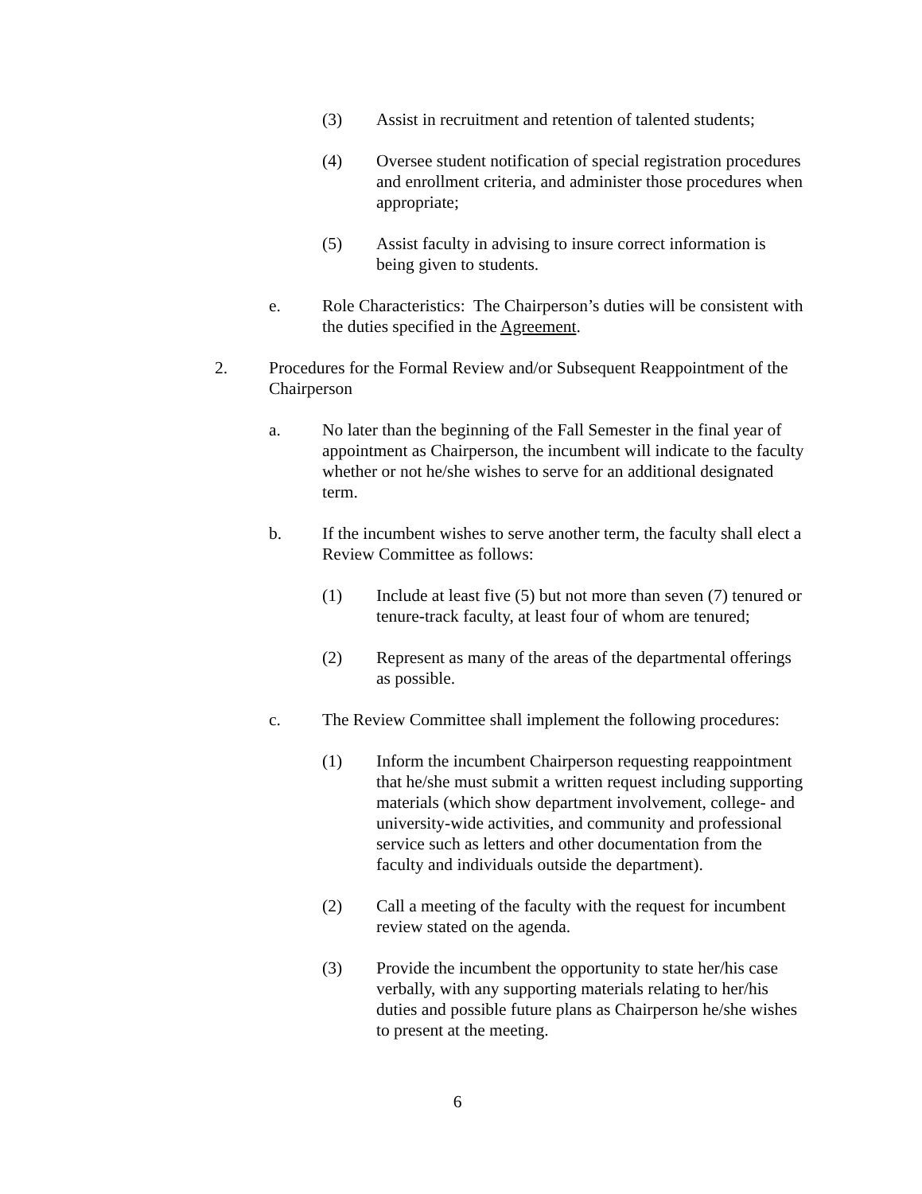(3) Assist in recruitment and retention of talented students;
(4) Oversee student notification of special registration procedures and enrollment criteria, and administer those procedures when appropriate;
(5) Assist faculty in advising to insure correct information is being given to students.
e. Role Characteristics: The Chairperson’s duties will be consistent with the duties specified in the Agreement.
2. Procedures for the Formal Review and/or Subsequent Reappointment of the Chairperson
a. No later than the beginning of the Fall Semester in the final year of appointment as Chairperson, the incumbent will indicate to the faculty whether or not he/she wishes to serve for an additional designated term.
b. If the incumbent wishes to serve another term, the faculty shall elect a Review Committee as follows:
(1) Include at least five (5) but not more than seven (7) tenured or tenure-track faculty, at least four of whom are tenured;
(2) Represent as many of the areas of the departmental offerings as possible.
c. The Review Committee shall implement the following procedures:
(1) Inform the incumbent Chairperson requesting reappointment that he/she must submit a written request including supporting materials (which show department involvement, college- and university-wide activities, and community and professional service such as letters and other documentation from the faculty and individuals outside the department).
(2) Call a meeting of the faculty with the request for incumbent review stated on the agenda.
(3) Provide the incumbent the opportunity to state her/his case verbally, with any supporting materials relating to her/his duties and possible future plans as Chairperson he/she wishes to present at the meeting.
6